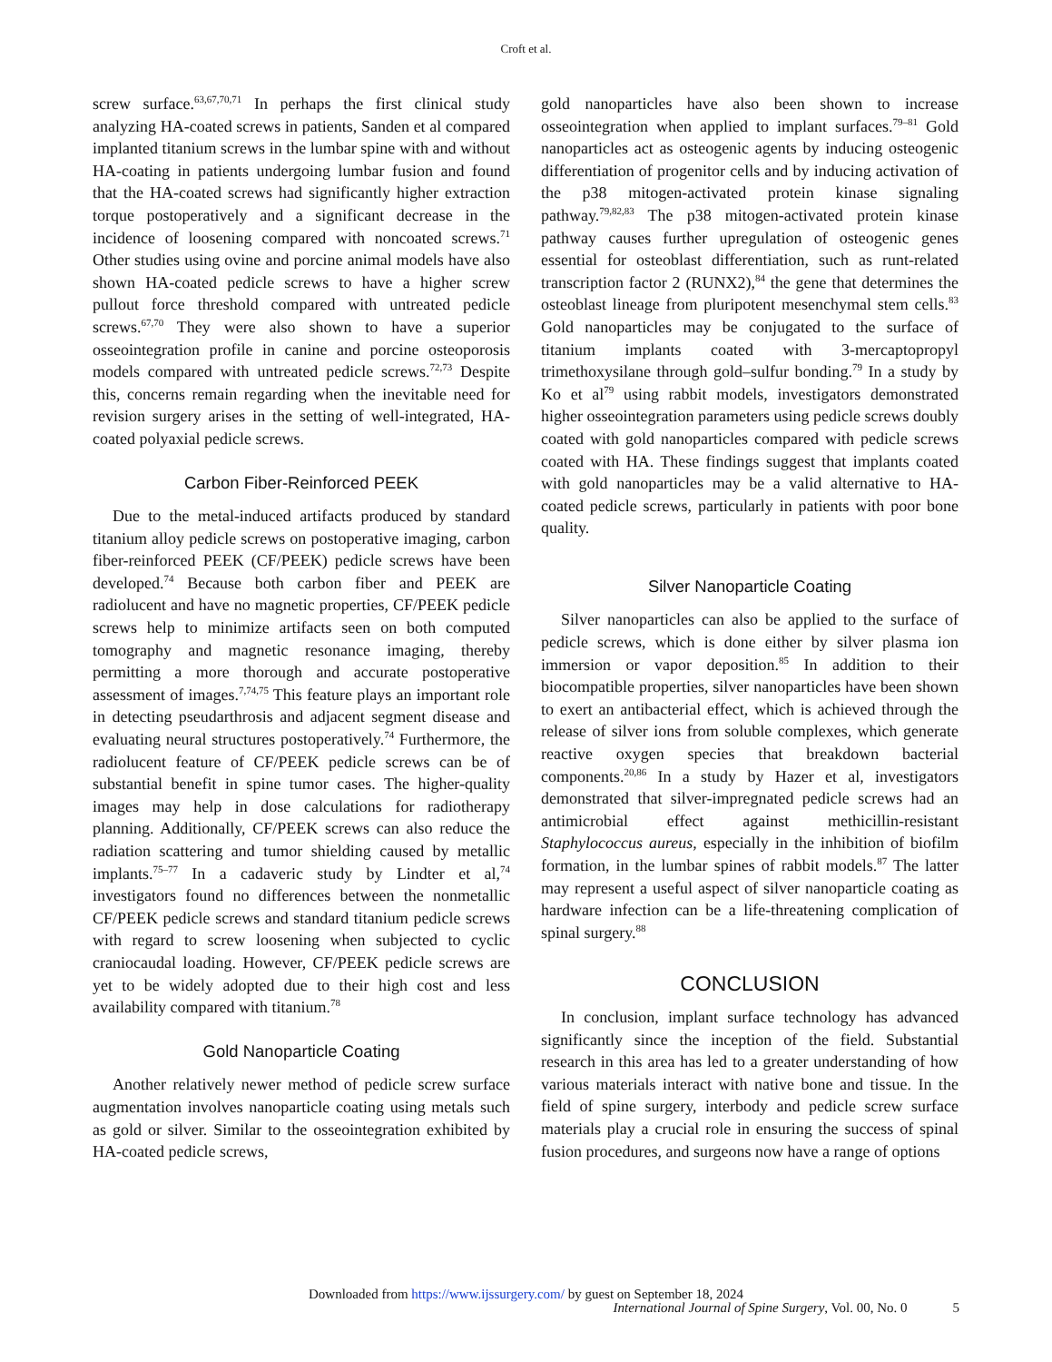Croft et al.
screw surface.<sup>63,67,70,71</sup> In perhaps the first clinical study analyzing HA-coated screws in patients, Sanden et al compared implanted titanium screws in the lumbar spine with and without HA-coating in patients undergoing lumbar fusion and found that the HA-coated screws had significantly higher extraction torque postoperatively and a significant decrease in the incidence of loosening compared with noncoated screws.<sup>71</sup> Other studies using ovine and porcine animal models have also shown HA-coated pedicle screws to have a higher screw pullout force threshold compared with untreated pedicle screws.<sup>67,70</sup> They were also shown to have a superior osseointegration profile in canine and porcine osteoporosis models compared with untreated pedicle screws.<sup>72,73</sup> Despite this, concerns remain regarding when the inevitable need for revision surgery arises in the setting of well-integrated, HA-coated polyaxial pedicle screws.
Carbon Fiber-Reinforced PEEK
Due to the metal-induced artifacts produced by standard titanium alloy pedicle screws on postoperative imaging, carbon fiber-reinforced PEEK (CF/PEEK) pedicle screws have been developed.<sup>74</sup> Because both carbon fiber and PEEK are radiolucent and have no magnetic properties, CF/PEEK pedicle screws help to minimize artifacts seen on both computed tomography and magnetic resonance imaging, thereby permitting a more thorough and accurate postoperative assessment of images.<sup>7,74,75</sup> This feature plays an important role in detecting pseudarthrosis and adjacent segment disease and evaluating neural structures postoperatively.<sup>74</sup> Furthermore, the radiolucent feature of CF/PEEK pedicle screws can be of substantial benefit in spine tumor cases. The higher-quality images may help in dose calculations for radiotherapy planning. Additionally, CF/PEEK screws can also reduce the radiation scattering and tumor shielding caused by metallic implants.<sup>75–77</sup> In a cadaveric study by Lindter et al,<sup>74</sup> investigators found no differences between the nonmetallic CF/PEEK pedicle screws and standard titanium pedicle screws with regard to screw loosening when subjected to cyclic craniocaudal loading. However, CF/PEEK pedicle screws are yet to be widely adopted due to their high cost and less availability compared with titanium.<sup>78</sup>
Gold Nanoparticle Coating
Another relatively newer method of pedicle screw surface augmentation involves nanoparticle coating using metals such as gold or silver. Similar to the osseointegration exhibited by HA-coated pedicle screws,
gold nanoparticles have also been shown to increase osseointegration when applied to implant surfaces.<sup>79–81</sup> Gold nanoparticles act as osteogenic agents by inducing osteogenic differentiation of progenitor cells and by inducing activation of the p38 mitogen-activated protein kinase signaling pathway.<sup>79,82,83</sup> The p38 mitogen-activated protein kinase pathway causes further upregulation of osteogenic genes essential for osteoblast differentiation, such as runt-related transcription factor 2 (RUNX2),<sup>84</sup> the gene that determines the osteoblast lineage from pluripotent mesenchymal stem cells.<sup>83</sup> Gold nanoparticles may be conjugated to the surface of titanium implants coated with 3-mercaptopropyl trimethoxysilane through gold–sulfur bonding.<sup>79</sup> In a study by Ko et al<sup>79</sup> using rabbit models, investigators demonstrated higher osseointegration parameters using pedicle screws doubly coated with gold nanoparticles compared with pedicle screws coated with HA. These findings suggest that implants coated with gold nanoparticles may be a valid alternative to HA-coated pedicle screws, particularly in patients with poor bone quality.
Silver Nanoparticle Coating
Silver nanoparticles can also be applied to the surface of pedicle screws, which is done either by silver plasma ion immersion or vapor deposition.<sup>85</sup> In addition to their biocompatible properties, silver nanoparticles have been shown to exert an antibacterial effect, which is achieved through the release of silver ions from soluble complexes, which generate reactive oxygen species that breakdown bacterial components.<sup>20,86</sup> In a study by Hazer et al, investigators demonstrated that silver-impregnated pedicle screws had an antimicrobial effect against methicillin-resistant Staphylococcus aureus, especially in the inhibition of biofilm formation, in the lumbar spines of rabbit models.<sup>87</sup> The latter may represent a useful aspect of silver nanoparticle coating as hardware infection can be a life-threatening complication of spinal surgery.<sup>88</sup>
CONCLUSION
In conclusion, implant surface technology has advanced significantly since the inception of the field. Substantial research in this area has led to a greater understanding of how various materials interact with native bone and tissue. In the field of spine surgery, interbody and pedicle screw surface materials play a crucial role in ensuring the success of spinal fusion procedures, and surgeons now have a range of options
Downloaded from https://www.ijssurgery.com/ by guest on September 18, 2024
International Journal of Spine Surgery, Vol. 00, No. 0
5